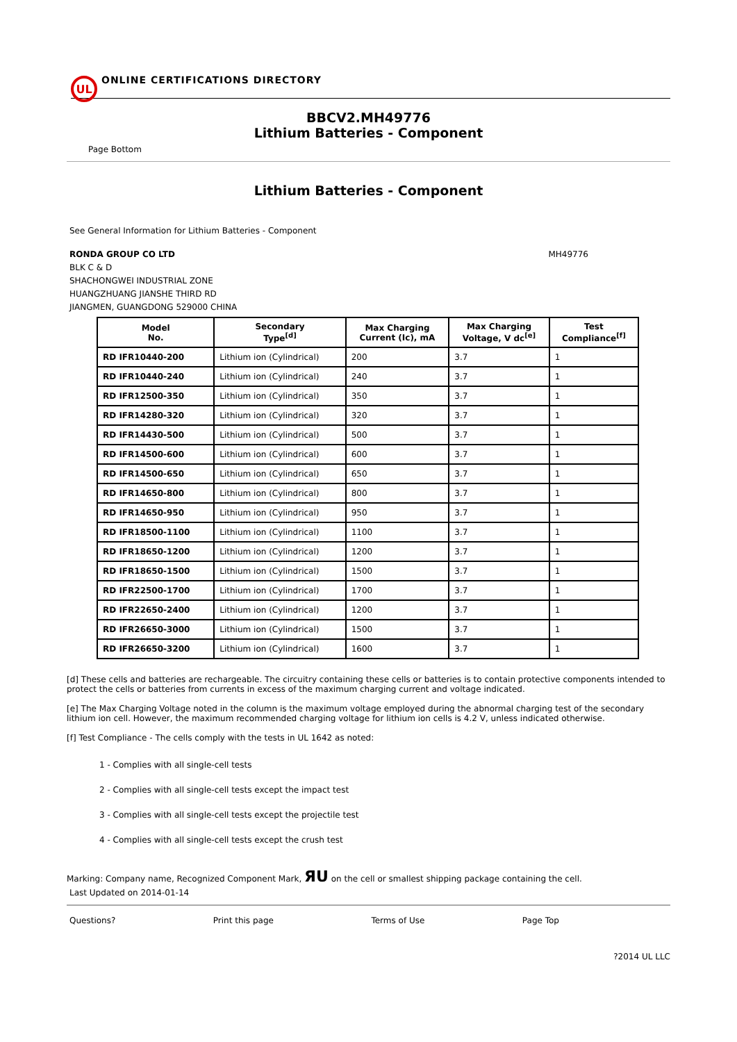UL
ONLINE CERTIFICATIONS DIRECTORY
BBCV2.MH49776
Lithium Batteries - Component
Page Bottom
Lithium Batteries - Component
See General Information for Lithium Batteries - Component
RONDA GROUP CO LTD MH49776
BLK C & D
SHACHONGWEI INDUSTRIAL ZONE
HUANGZHUANG JIANSHE THIRD RD
JIANGMEN, GUANGDONG 529000 CHINA
| Model No. | Secondary Type<sup>[d]</sup> | Max Charging Current (Ic), mA | Max Charging Voltage, V dc<sup>[e]</sup> | Test Compliance<sup>[f]</sup> |
| --- | --- | --- | --- | --- |
| RD IFR10440-200 | Lithium ion (Cylindrical) | 200 | 3.7 | 1 |
| RD IFR10440-240 | Lithium ion (Cylindrical) | 240 | 3.7 | 1 |
| RD IFR12500-350 | Lithium ion (Cylindrical) | 350 | 3.7 | 1 |
| RD IFR14280-320 | Lithium ion (Cylindrical) | 320 | 3.7 | 1 |
| RD IFR14430-500 | Lithium ion (Cylindrical) | 500 | 3.7 | 1 |
| RD IFR14500-600 | Lithium ion (Cylindrical) | 600 | 3.7 | 1 |
| RD IFR14500-650 | Lithium ion (Cylindrical) | 650 | 3.7 | 1 |
| RD IFR14650-800 | Lithium ion (Cylindrical) | 800 | 3.7 | 1 |
| RD IFR14650-950 | Lithium ion (Cylindrical) | 950 | 3.7 | 1 |
| RD IFR18500-1100 | Lithium ion (Cylindrical) | 1100 | 3.7 | 1 |
| RD IFR18650-1200 | Lithium ion (Cylindrical) | 1200 | 3.7 | 1 |
| RD IFR18650-1500 | Lithium ion (Cylindrical) | 1500 | 3.7 | 1 |
| RD IFR22500-1700 | Lithium ion (Cylindrical) | 1700 | 3.7 | 1 |
| RD IFR22650-2400 | Lithium ion (Cylindrical) | 1200 | 3.7 | 1 |
| RD IFR26650-3000 | Lithium ion (Cylindrical) | 1500 | 3.7 | 1 |
| RD IFR26650-3200 | Lithium ion (Cylindrical) | 1600 | 3.7 | 1 |
[d] These cells and batteries are rechargeable. The circuitry containing these cells or batteries is to contain protective components intended to protect the cells or batteries from currents in excess of the maximum charging current and voltage indicated.
[e] The Max Charging Voltage noted in the column is the maximum voltage employed during the abnormal charging test of the secondary lithium ion cell. However, the maximum recommended charging voltage for lithium ion cells is 4.2 V, unless indicated otherwise.
[f] Test Compliance - The cells comply with the tests in UL 1642 as noted:
1 - Complies with all single-cell tests
2 - Complies with all single-cell tests except the impact test
3 - Complies with all single-cell tests except the projectile test
4 - Complies with all single-cell tests except the crush test
Marking: Company name, Recognized Component Mark, ЯU on the cell or smallest shipping package containing the cell.
Last Updated on 2014-01-14
Questions? Print this page Terms of Use Page Top
?2014 UL LLC